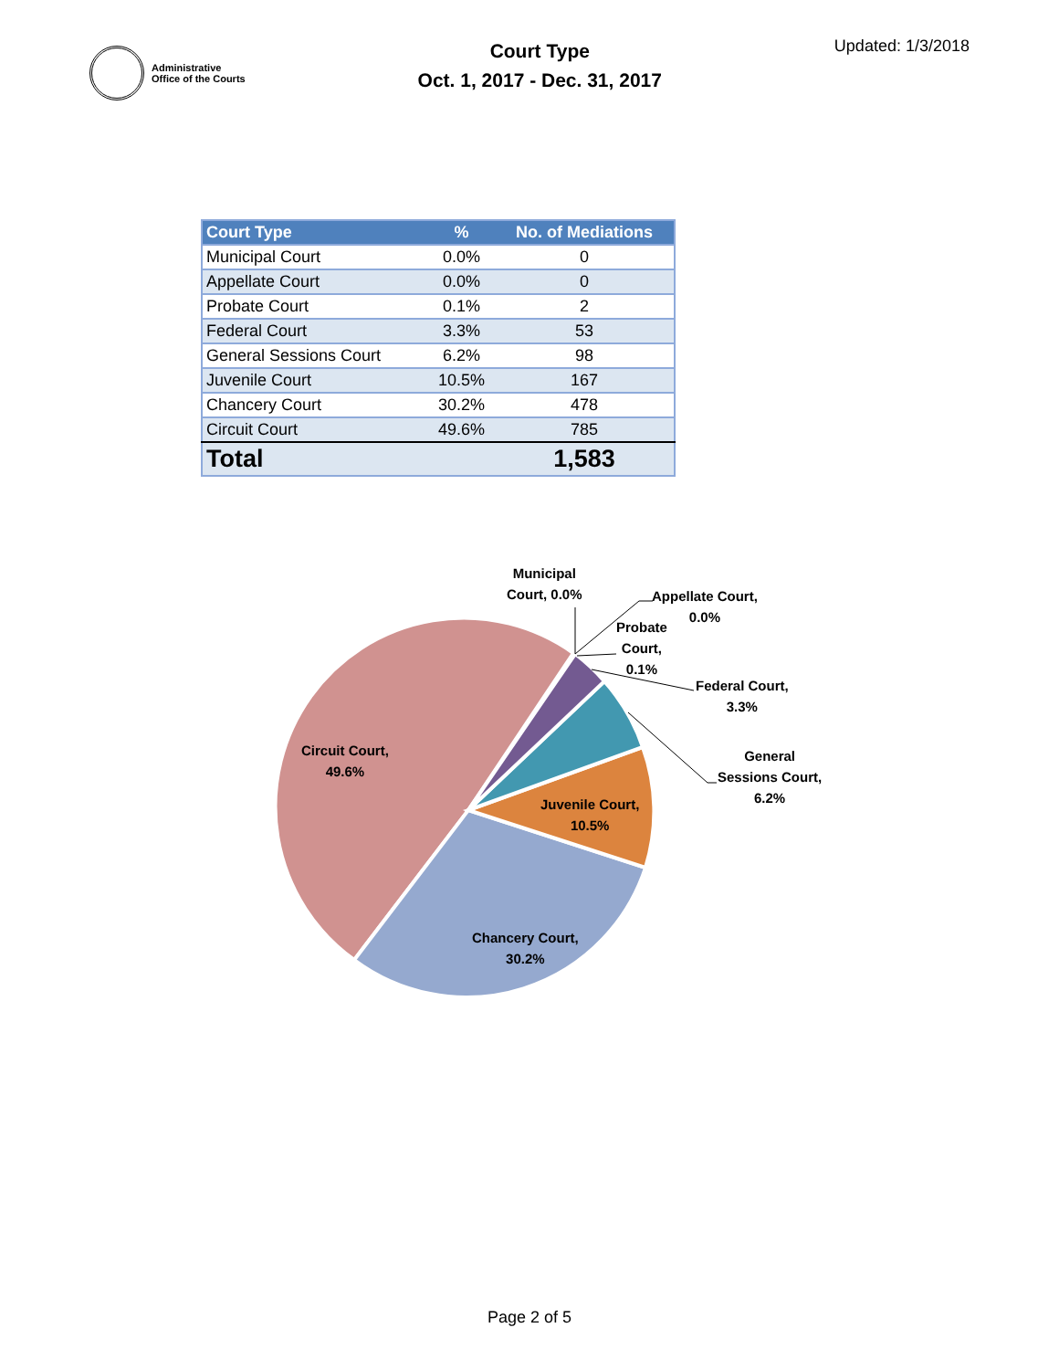Administrative
Office of the Courts
Court Type
Oct. 1, 2017 - Dec. 31, 2017
Updated: 1/3/2018
| Court Type | % | No. of Mediations |
| --- | --- | --- |
| Municipal Court | 0.0% | 0 |
| Appellate Court | 0.0% | 0 |
| Probate Court | 0.1% | 2 |
| Federal Court | 3.3% | 53 |
| General Sessions Court | 6.2% | 98 |
| Juvenile Court | 10.5% | 167 |
| Chancery Court | 30.2% | 478 |
| Circuit Court | 49.6% | 785 |
| Total | | 1,583 |
Municipal
Court, 0.0%
Appellate Court,
0.0%
Probate
Court,
0.1%
Federal Court,
3.3%
General
Sessions Court,
6.2%
Circuit Court,
49.6%
Juvenile Court,
10.5%
Chancery Court,
30.2%
Page 2 of 5